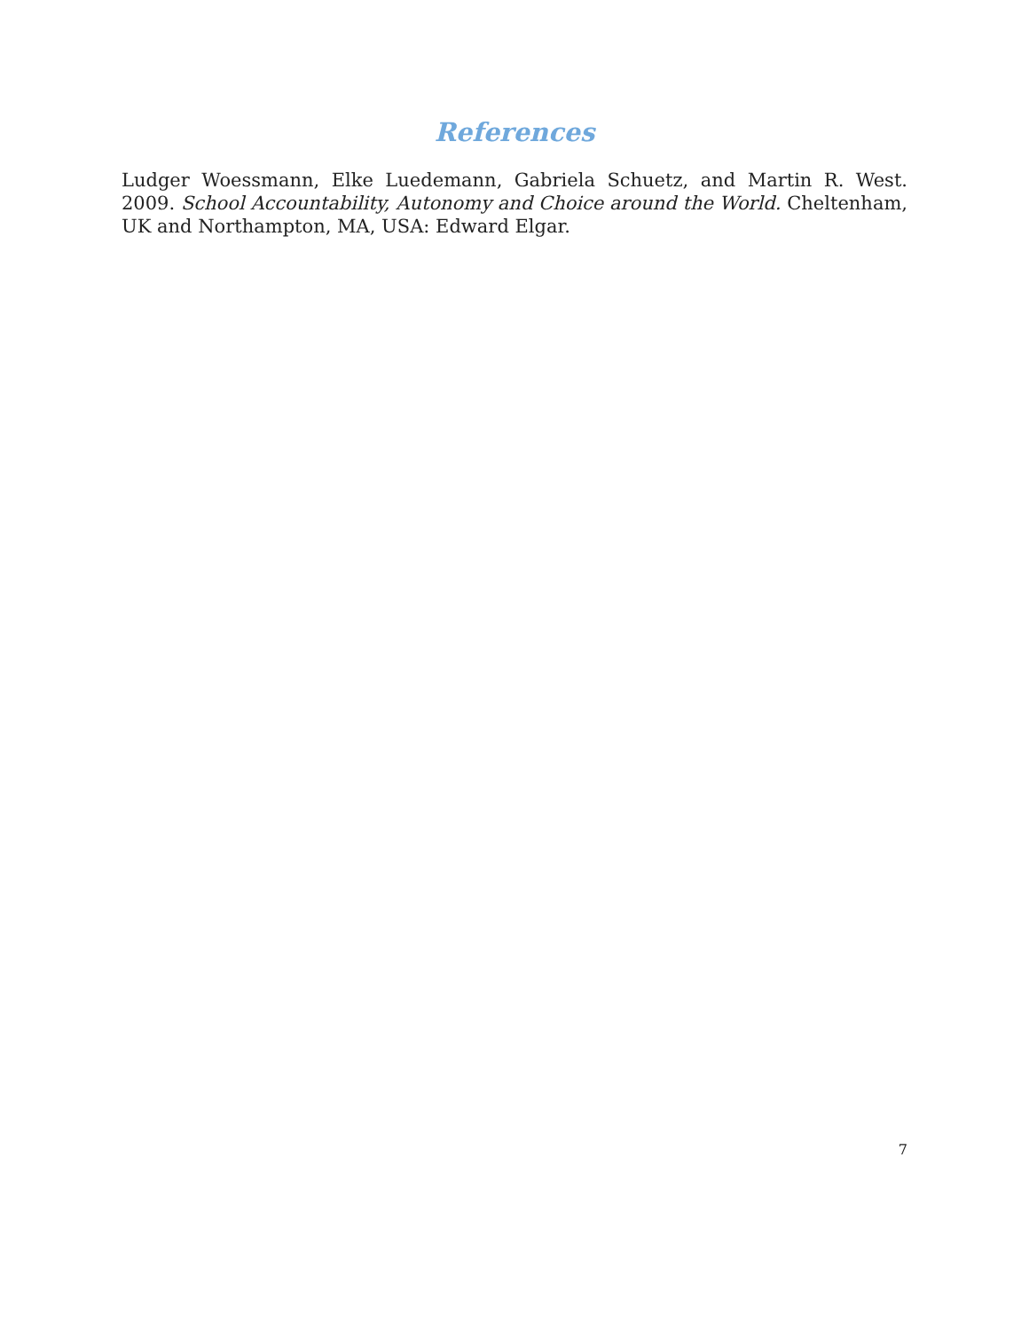References
Ludger Woessmann, Elke Luedemann, Gabriela Schuetz, and Martin R. West. 2009. School Accountability, Autonomy and Choice around the World. Cheltenham, UK and Northampton, MA, USA: Edward Elgar.
7